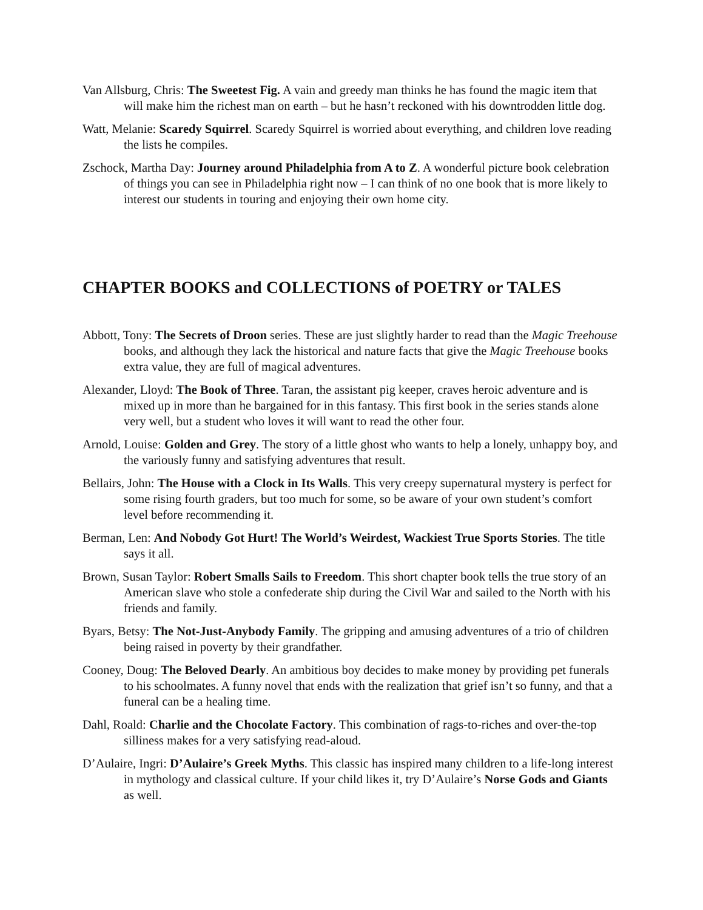Van Allsburg, Chris: The Sweetest Fig. A vain and greedy man thinks he has found the magic item that will make him the richest man on earth – but he hasn’t reckoned with his downtrodden little dog.
Watt, Melanie: Scaredy Squirrel. Scaredy Squirrel is worried about everything, and children love reading the lists he compiles.
Zschock, Martha Day: Journey around Philadelphia from A to Z. A wonderful picture book celebration of things you can see in Philadelphia right now – I can think of no one book that is more likely to interest our students in touring and enjoying their own home city.
CHAPTER BOOKS and COLLECTIONS of POETRY or TALES
Abbott, Tony: The Secrets of Droon series. These are just slightly harder to read than the Magic Treehouse books, and although they lack the historical and nature facts that give the Magic Treehouse books extra value, they are full of magical adventures.
Alexander, Lloyd: The Book of Three. Taran, the assistant pig keeper, craves heroic adventure and is mixed up in more than he bargained for in this fantasy. This first book in the series stands alone very well, but a student who loves it will want to read the other four.
Arnold, Louise: Golden and Grey. The story of a little ghost who wants to help a lonely, unhappy boy, and the variously funny and satisfying adventures that result.
Bellairs, John: The House with a Clock in Its Walls. This very creepy supernatural mystery is perfect for some rising fourth graders, but too much for some, so be aware of your own student’s comfort level before recommending it.
Berman, Len: And Nobody Got Hurt! The World’s Weirdest, Wackiest True Sports Stories. The title says it all.
Brown, Susan Taylor: Robert Smalls Sails to Freedom. This short chapter book tells the true story of an American slave who stole a confederate ship during the Civil War and sailed to the North with his friends and family.
Byars, Betsy: The Not-Just-Anybody Family. The gripping and amusing adventures of a trio of children being raised in poverty by their grandfather.
Cooney, Doug: The Beloved Dearly. An ambitious boy decides to make money by providing pet funerals to his schoolmates. A funny novel that ends with the realization that grief isn’t so funny, and that a funeral can be a healing time.
Dahl, Roald: Charlie and the Chocolate Factory. This combination of rags-to-riches and over-the-top silliness makes for a very satisfying read-aloud.
D’Aulaire, Ingri: D’Aulaire’s Greek Myths. This classic has inspired many children to a life-long interest in mythology and classical culture. If your child likes it, try D’Aulaire’s Norse Gods and Giants as well.